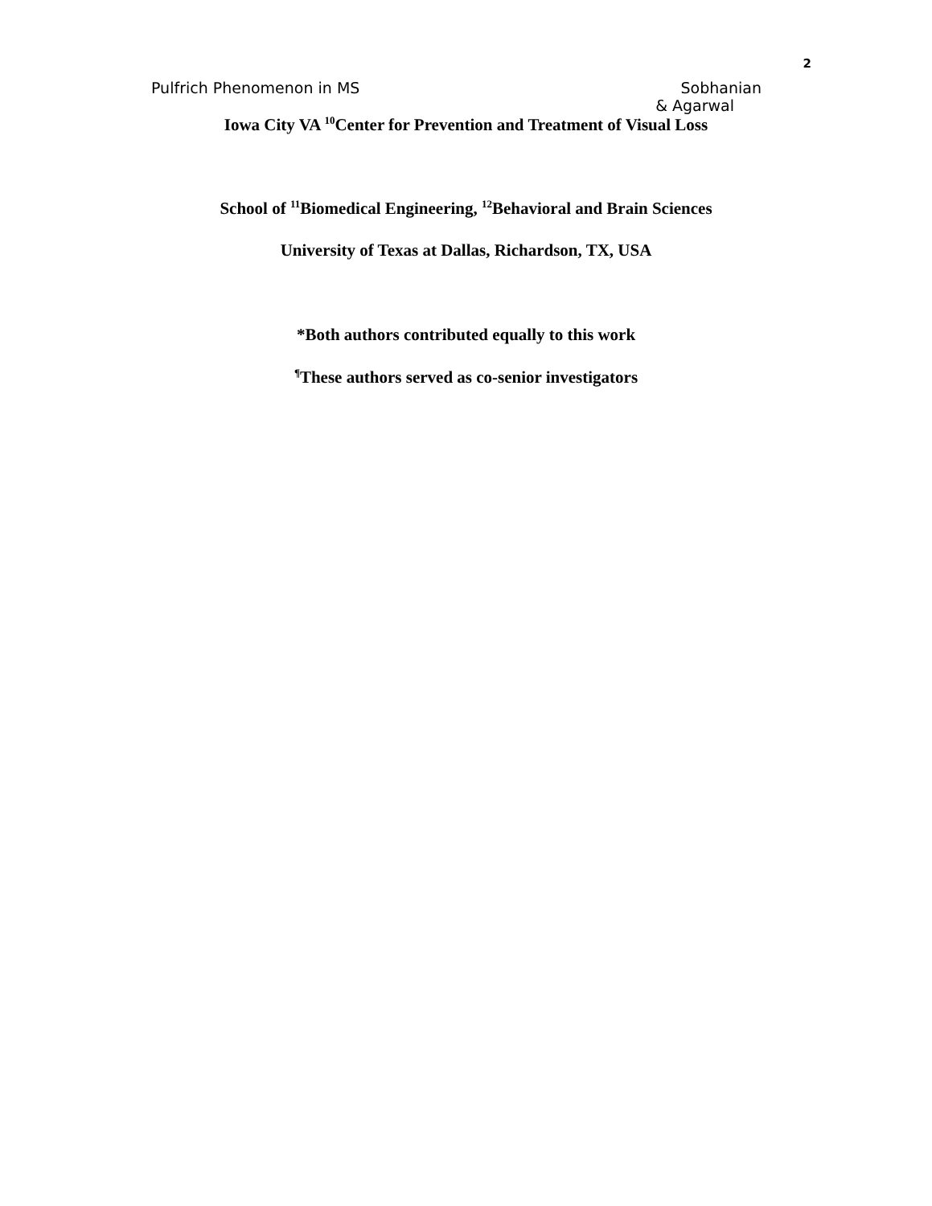2
Pulfrich Phenomenon in MS Sobhanian
& Agarwal
Iowa City VA <sup>10</sup>Center for Prevention and Treatment of Visual Loss
School of <sup>11</sup>Biomedical Engineering, <sup>12</sup>Behavioral and Brain Sciences
University of Texas at Dallas, Richardson, TX, USA
*Both authors contributed equally to this work
<sup>¶</sup> These authors served as co-senior investigators